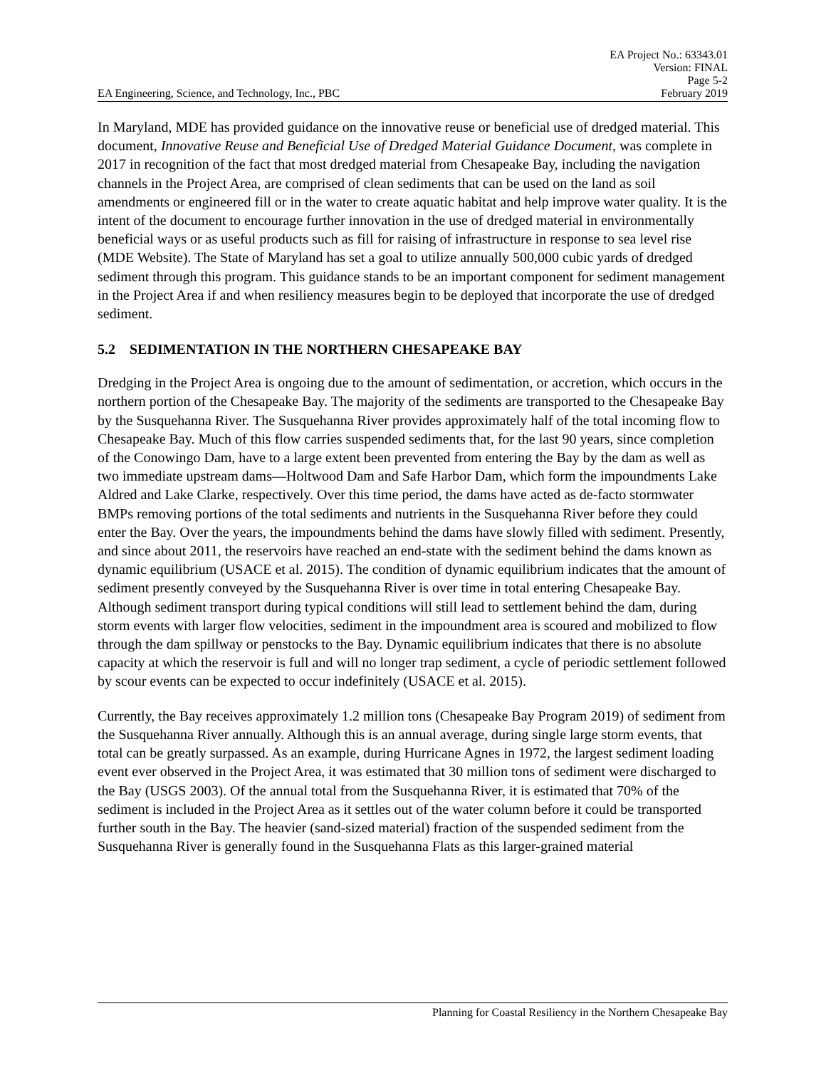EA Project No.: 63343.01
Version: FINAL
Page 5-2
EA Engineering, Science, and Technology, Inc., PBC February 2019
In Maryland, MDE has provided guidance on the innovative reuse or beneficial use of dredged material. This document, Innovative Reuse and Beneficial Use of Dredged Material Guidance Document, was complete in 2017 in recognition of the fact that most dredged material from Chesapeake Bay, including the navigation channels in the Project Area, are comprised of clean sediments that can be used on the land as soil amendments or engineered fill or in the water to create aquatic habitat and help improve water quality. It is the intent of the document to encourage further innovation in the use of dredged material in environmentally beneficial ways or as useful products such as fill for raising of infrastructure in response to sea level rise (MDE Website). The State of Maryland has set a goal to utilize annually 500,000 cubic yards of dredged sediment through this program. This guidance stands to be an important component for sediment management in the Project Area if and when resiliency measures begin to be deployed that incorporate the use of dredged sediment.
5.2 SEDIMENTATION IN THE NORTHERN CHESAPEAKE BAY
Dredging in the Project Area is ongoing due to the amount of sedimentation, or accretion, which occurs in the northern portion of the Chesapeake Bay. The majority of the sediments are transported to the Chesapeake Bay by the Susquehanna River. The Susquehanna River provides approximately half of the total incoming flow to Chesapeake Bay. Much of this flow carries suspended sediments that, for the last 90 years, since completion of the Conowingo Dam, have to a large extent been prevented from entering the Bay by the dam as well as two immediate upstream dams—Holtwood Dam and Safe Harbor Dam, which form the impoundments Lake Aldred and Lake Clarke, respectively. Over this time period, the dams have acted as de-facto stormwater BMPs removing portions of the total sediments and nutrients in the Susquehanna River before they could enter the Bay. Over the years, the impoundments behind the dams have slowly filled with sediment. Presently, and since about 2011, the reservoirs have reached an end-state with the sediment behind the dams known as dynamic equilibrium (USACE et al. 2015). The condition of dynamic equilibrium indicates that the amount of sediment presently conveyed by the Susquehanna River is over time in total entering Chesapeake Bay. Although sediment transport during typical conditions will still lead to settlement behind the dam, during storm events with larger flow velocities, sediment in the impoundment area is scoured and mobilized to flow through the dam spillway or penstocks to the Bay. Dynamic equilibrium indicates that there is no absolute capacity at which the reservoir is full and will no longer trap sediment, a cycle of periodic settlement followed by scour events can be expected to occur indefinitely (USACE et al. 2015).
Currently, the Bay receives approximately 1.2 million tons (Chesapeake Bay Program 2019) of sediment from the Susquehanna River annually. Although this is an annual average, during single large storm events, that total can be greatly surpassed. As an example, during Hurricane Agnes in 1972, the largest sediment loading event ever observed in the Project Area, it was estimated that 30 million tons of sediment were discharged to the Bay (USGS 2003). Of the annual total from the Susquehanna River, it is estimated that 70% of the sediment is included in the Project Area as it settles out of the water column before it could be transported further south in the Bay. The heavier (sand-sized material) fraction of the suspended sediment from the Susquehanna River is generally found in the Susquehanna Flats as this larger-grained material
Planning for Coastal Resiliency in the Northern Chesapeake Bay